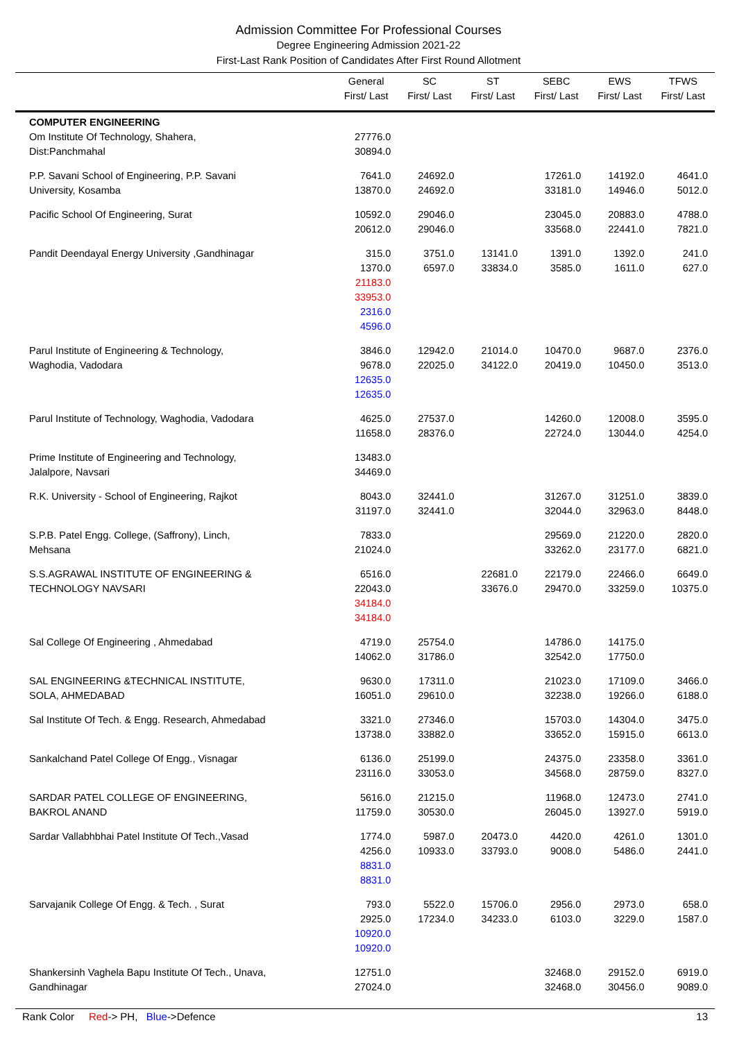Admission Committee For Professional Courses
Degree Engineering Admission 2021-22
First-Last Rank Position of Candidates After First Round Allotment
| | General First/ Last | SC First/ Last | ST First/ Last | SEBC First/ Last | EWS First/ Last | TFWS First/ Last |
| --- | --- | --- | --- | --- | --- | --- |
| COMPUTER ENGINEERING Om Institute Of Technology, Shahera, Dist:Panchmahal | 27776.0 30894.0 | | | | | |
| P.P. Savani School of Engineering, P.P. Savani University, Kosamba | 7641.0 13870.0 | 24692.0 24692.0 | | 17261.0 33181.0 | 14192.0 14946.0 | 4641.0 5012.0 |
| Pacific School Of Engineering, Surat | 10592.0 20612.0 | 29046.0 29046.0 | | 23045.0 33568.0 | 20883.0 22441.0 | 4788.0 7821.0 |
| Pandit Deendayal Energy University ,Gandhinagar | 315.0 1370.0 21183.0 33953.0 2316.0 4596.0 | 3751.0 6597.0 | 13141.0 33834.0 | 1391.0 3585.0 | 1392.0 1611.0 | 241.0 627.0 |
| Parul Institute of Engineering & Technology, Waghodia, Vadodara | 3846.0 9678.0 12635.0 12635.0 | 12942.0 22025.0 | 21014.0 34122.0 | 10470.0 20419.0 | 9687.0 10450.0 | 2376.0 3513.0 |
| Parul Institute of Technology, Waghodia, Vadodara | 4625.0 11658.0 | 27537.0 28376.0 | | 14260.0 22724.0 | 12008.0 13044.0 | 3595.0 4254.0 |
| Prime Institute of Engineering and Technology, Jalalpore, Navsari | 13483.0 34469.0 | | | | | |
| R.K. University - School of Engineering, Rajkot | 8043.0 31197.0 | 32441.0 32441.0 | | 31267.0 32044.0 | 31251.0 32963.0 | 3839.0 8448.0 |
| S.P.B. Patel Engg. College, (Saffrony), Linch, Mehsana | 7833.0 21024.0 | | | 29569.0 33262.0 | 21220.0 23177.0 | 2820.0 6821.0 |
| S.S.AGRAWAL INSTITUTE OF ENGINEERING & TECHNOLOGY NAVSARI | 6516.0 22043.0 34184.0 34184.0 | | 22681.0 33676.0 | 22179.0 29470.0 | 22466.0 33259.0 | 6649.0 10375.0 |
| Sal College Of Engineering , Ahmedabad | 4719.0 14062.0 | 25754.0 31786.0 | | 14786.0 32542.0 | 14175.0 17750.0 | |
| SAL ENGINEERING &TECHNICAL INSTITUTE, SOLA, AHMEDABAD | 9630.0 16051.0 | 17311.0 29610.0 | | 21023.0 32238.0 | 17109.0 19266.0 | 3466.0 6188.0 |
| Sal Institute Of Tech. & Engg. Research, Ahmedabad | 3321.0 13738.0 | 27346.0 33882.0 | | 15703.0 33652.0 | 14304.0 15915.0 | 3475.0 6613.0 |
| Sankalchand Patel College Of Engg., Visnagar | 6136.0 23116.0 | 25199.0 33053.0 | | 24375.0 34568.0 | 23358.0 28759.0 | 3361.0 8327.0 |
| SARDAR PATEL COLLEGE OF ENGINEERING, BAKROL ANAND | 5616.0 11759.0 | 21215.0 30530.0 | | 11968.0 26045.0 | 12473.0 13927.0 | 2741.0 5919.0 |
| Sardar Vallabhbhai Patel Institute Of Tech.,Vasad | 1774.0 4256.0 8831.0 8831.0 | 5987.0 10933.0 | 20473.0 33793.0 | 4420.0 9008.0 | 4261.0 5486.0 | 1301.0 2441.0 |
| Sarvajanik College Of Engg. & Tech. , Surat | 793.0 2925.0 10920.0 10920.0 | 5522.0 17234.0 | 15706.0 34233.0 | 2956.0 6103.0 | 2973.0 3229.0 | 658.0 1587.0 |
| Shankersinh Vaghela Bapu Institute Of Tech., Unava, Gandhinagar | 12751.0 27024.0 | | | 32468.0 32468.0 | 29152.0 30456.0 | 6919.0 9089.0 |
Rank Color Red-> PH, Blue->Defence 13